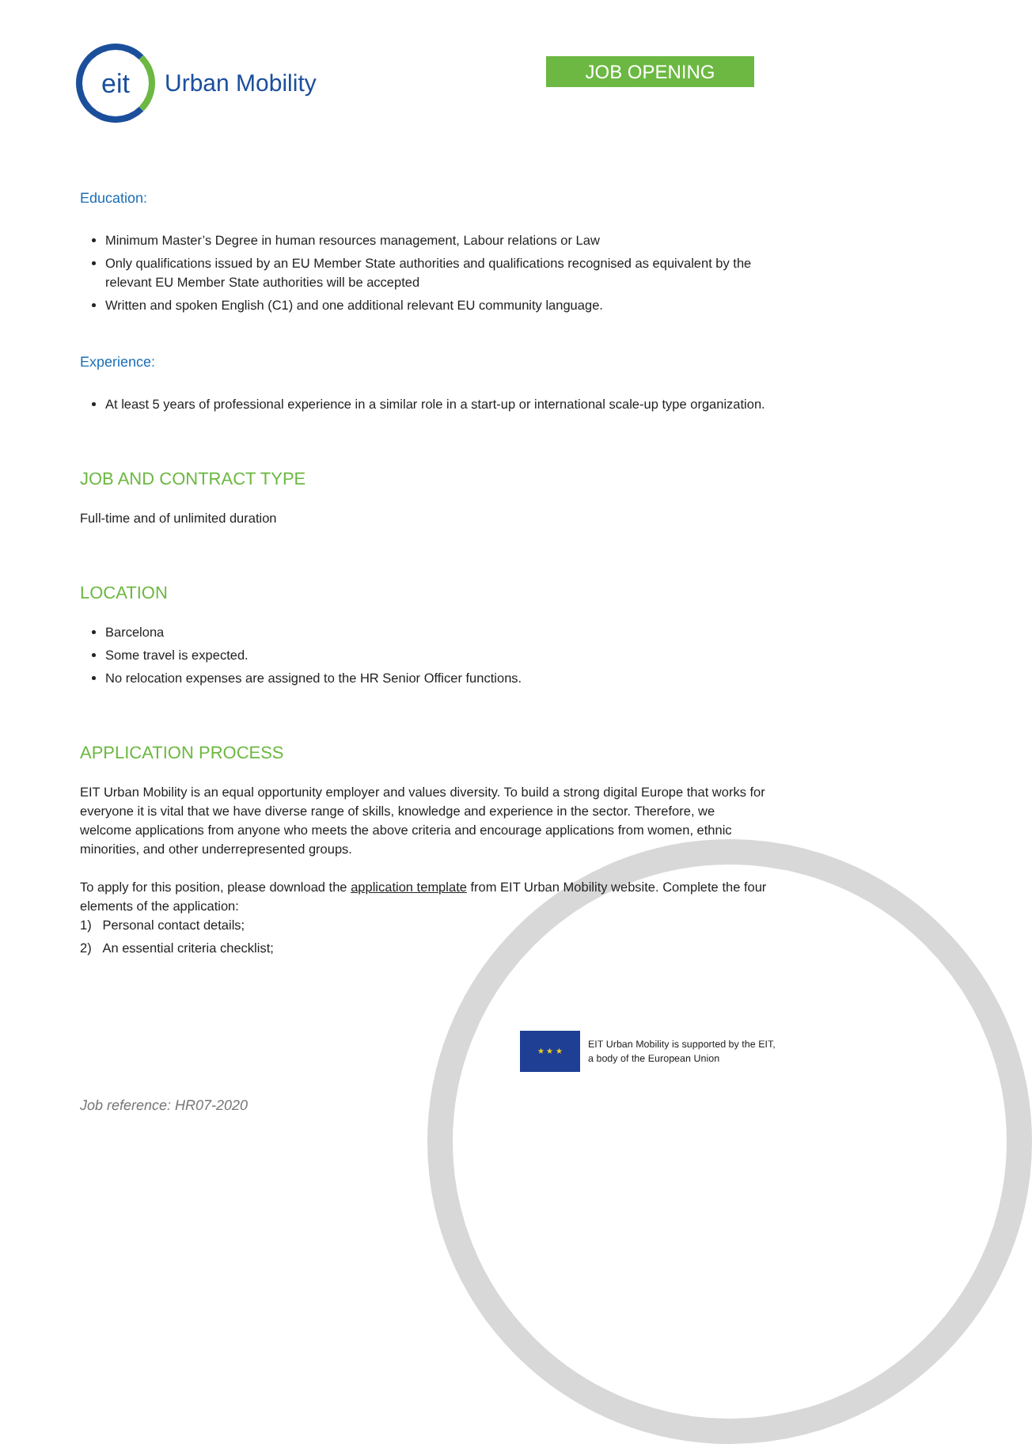eit
Urban Mobility
JOB OPENING
Education:
Minimum Master’s Degree in human resources management, Labour relations or Law
Only qualifications issued by an EU Member State authorities and qualifications recognised as equivalent by the relevant EU Member State authorities will be accepted
Written and spoken English (C1) and one additional relevant EU community language.
Experience:
At least 5 years of professional experience in a similar role in a start-up or international scale-up type organization.
JOB AND CONTRACT TYPE
Full-time and of unlimited duration
LOCATION
Barcelona
Some travel is expected.
No relocation expenses are assigned to the HR Senior Officer functions.
APPLICATION PROCESS
EIT Urban Mobility is an equal opportunity employer and values diversity. To build a strong digital Europe that works for everyone it is vital that we have diverse range of skills, knowledge and experience in the sector. Therefore, we welcome applications from anyone who meets the above criteria and encourage applications from women, ethnic minorities, and other underrepresented groups.
To apply for this position, please download the application template from EIT Urban Mobility website. Complete the four elements of the application:
1) Personal contact details;
2) An essential criteria checklist;
★ ★ ★
EIT Urban Mobility is supported by the EIT,
a body of the European Union
Job reference: HR07-2020